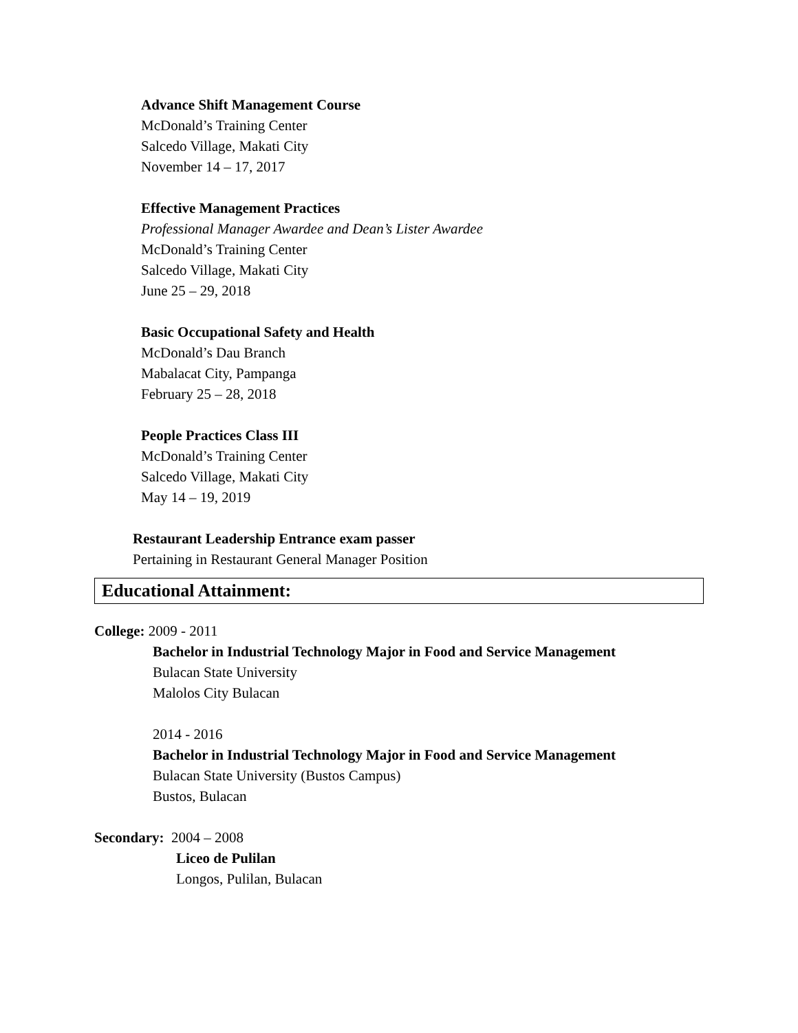Advance Shift Management Course
McDonald’s Training Center
Salcedo Village, Makati City
November 14 – 17, 2017
Effective Management Practices
Professional Manager Awardee and Dean’s Lister Awardee
McDonald’s Training Center
Salcedo Village, Makati City
June 25 – 29, 2018
Basic Occupational Safety and Health
McDonald’s Dau Branch
Mabalacat City, Pampanga
February 25 – 28, 2018
People Practices Class III
McDonald’s Training Center
Salcedo Village, Makati City
May 14 – 19, 2019
Restaurant Leadership Entrance exam passer
Pertaining in Restaurant General Manager Position
Educational Attainment:
College: 2009 - 2011
Bachelor in Industrial Technology Major in Food and Service Management
Bulacan State University
Malolos City Bulacan
2014 - 2016
Bachelor in Industrial Technology Major in Food and Service Management
Bulacan State University (Bustos Campus)
Bustos, Bulacan
Secondary: 2004 – 2008
Liceo de Pulilan
Longos, Pulilan, Bulacan